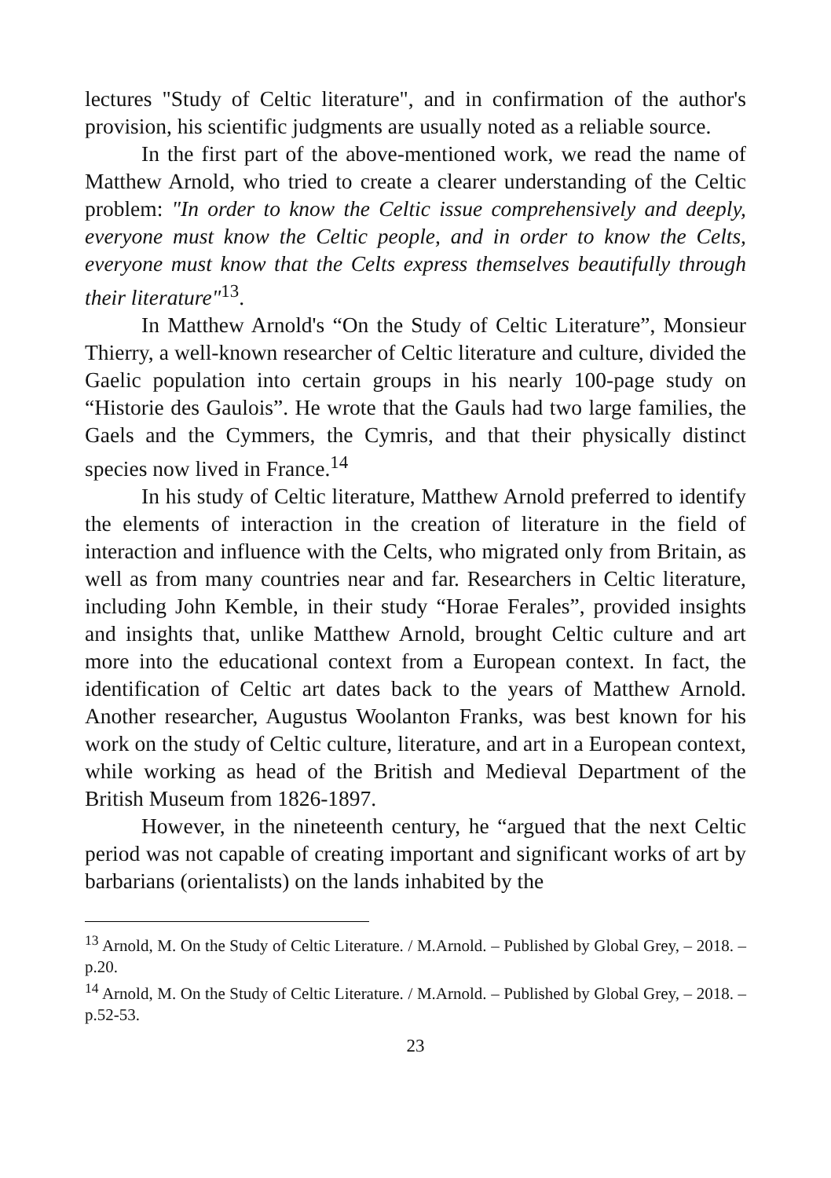lectures "Study of Celtic literature", and in confirmation of the author's provision, his scientific judgments are usually noted as a reliable source.
In the first part of the above-mentioned work, we read the name of Matthew Arnold, who tried to create a clearer understanding of the Celtic problem: "In order to know the Celtic issue comprehensively and deeply, everyone must know the Celtic people, and in order to know the Celts, everyone must know that the Celts express themselves beautifully through their literature"<sup>13</sup>.
In Matthew Arnold's “On the Study of Celtic Literature”, Monsieur Thierry, a well-known researcher of Celtic literature and culture, divided the Gaelic population into certain groups in his nearly 100-page study on “Historie des Gaulois”. He wrote that the Gauls had two large families, the Gaels and the Cymmers, the Cymris, and that their physically distinct species now lived in France.<sup>14</sup>
In his study of Celtic literature, Matthew Arnold preferred to identify the elements of interaction in the creation of literature in the field of interaction and influence with the Celts, who migrated only from Britain, as well as from many countries near and far. Researchers in Celtic literature, including John Kemble, in their study “Horae Ferales”, provided insights and insights that, unlike Matthew Arnold, brought Celtic culture and art more into the educational context from a European context. In fact, the identification of Celtic art dates back to the years of Matthew Arnold. Another researcher, Augustus Woolanton Franks, was best known for his work on the study of Celtic culture, literature, and art in a European context, while working as head of the British and Medieval Department of the British Museum from 1826-1897.
However, in the nineteenth century, he “argued that the next Celtic period was not capable of creating important and significant works of art by barbarians (orientalists) on the lands inhabited by the
<sup>13</sup> Arnold, M. On the Study of Celtic Literature. / M.Arnold. – Published by Global Grey, – 2018. – p.20.
<sup>14</sup> Arnold, M. On the Study of Celtic Literature. / M.Arnold. – Published by Global Grey, – 2018. – p.52-53.
23